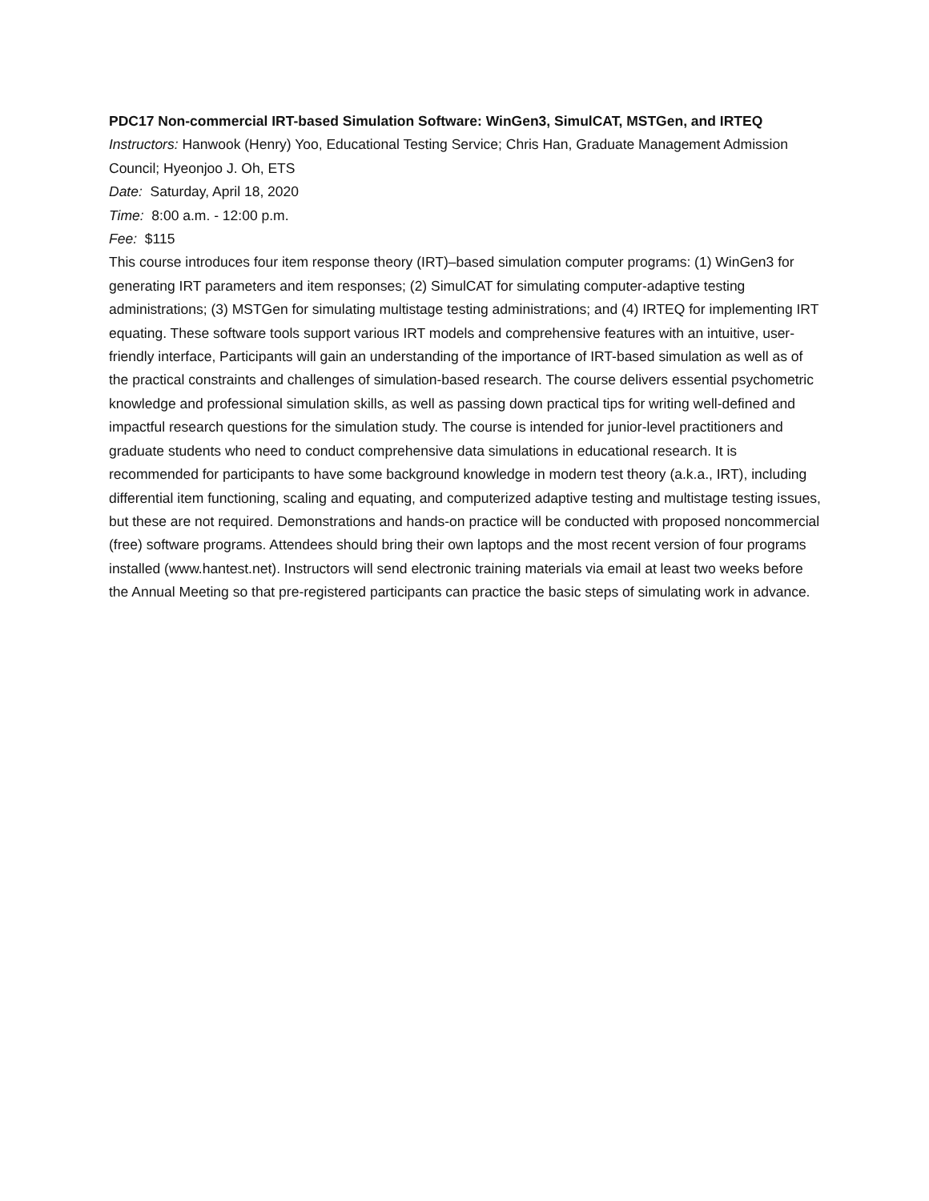PDC17 Non-commercial IRT-based Simulation Software: WinGen3, SimulCAT, MSTGen, and IRTEQ
Instructors: Hanwook (Henry) Yoo, Educational Testing Service; Chris Han, Graduate Management Admission Council; Hyeonjoo J. Oh, ETS
Date: Saturday, April 18, 2020
Time: 8:00 a.m. - 12:00 p.m.
Fee: $115
This course introduces four item response theory (IRT)–based simulation computer programs: (1) WinGen3 for generating IRT parameters and item responses; (2) SimulCAT for simulating computer-adaptive testing administrations; (3) MSTGen for simulating multistage testing administrations; and (4) IRTEQ for implementing IRT equating. These software tools support various IRT models and comprehensive features with an intuitive, user-friendly interface, Participants will gain an understanding of the importance of IRT-based simulation as well as of the practical constraints and challenges of simulation-based research. The course delivers essential psychometric knowledge and professional simulation skills, as well as passing down practical tips for writing well-defined and impactful research questions for the simulation study. The course is intended for junior-level practitioners and graduate students who need to conduct comprehensive data simulations in educational research. It is recommended for participants to have some background knowledge in modern test theory (a.k.a., IRT), including differential item functioning, scaling and equating, and computerized adaptive testing and multistage testing issues, but these are not required. Demonstrations and hands-on practice will be conducted with proposed noncommercial (free) software programs. Attendees should bring their own laptops and the most recent version of four programs installed (www.hantest.net). Instructors will send electronic training materials via email at least two weeks before the Annual Meeting so that pre-registered participants can practice the basic steps of simulating work in advance.